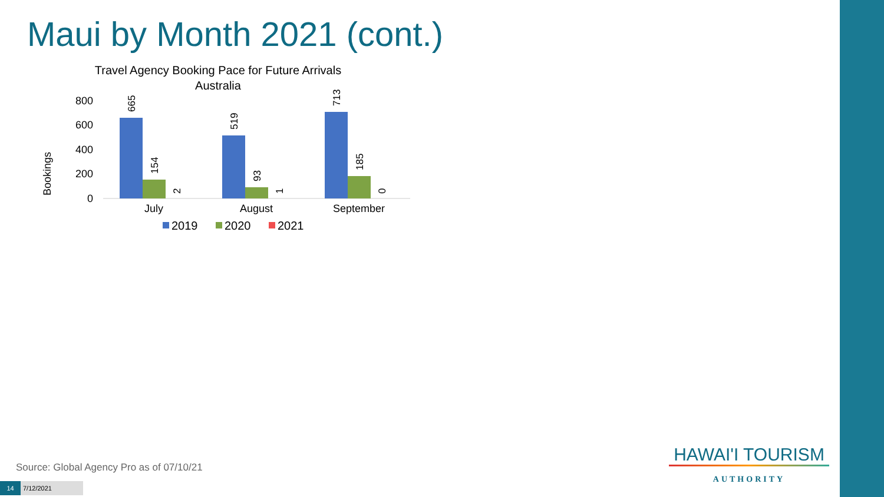Maui by Month 2021 (cont.)
Travel Agency Booking Pace for Future Arrivals
Australia
Bookings
800
600
400
200
0
665
154
2
519
93
1
713
185
0
July
August
September
2019
2020
2021
Source: Global Agency Pro as of 07/10/21
14 7/12/2021
HAWAI'I TOURISM
AUTHORITY